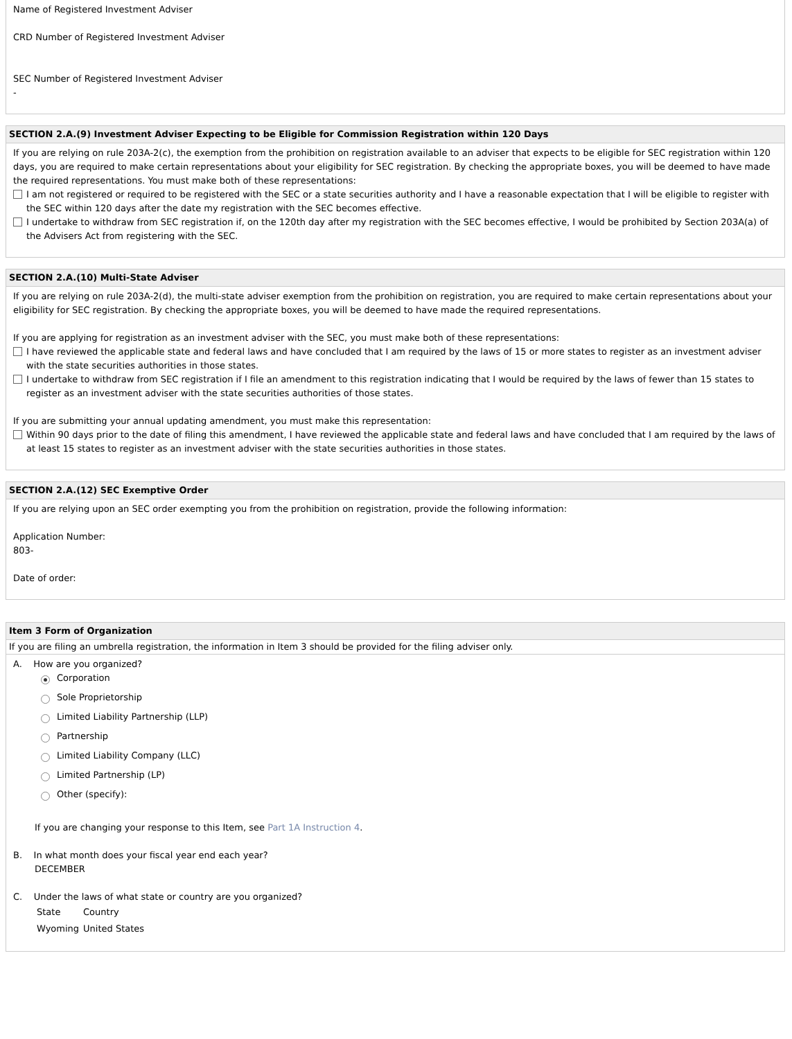Name of Registered Investment Adviser
CRD Number of Registered Investment Adviser
SEC Number of Registered Investment Adviser
-
SECTION 2.A.(9) Investment Adviser Expecting to be Eligible for Commission Registration within 120 Days
If you are relying on rule 203A-2(c), the exemption from the prohibition on registration available to an adviser that expects to be eligible for SEC registration within 120 days, you are required to make certain representations about your eligibility for SEC registration. By checking the appropriate boxes, you will be deemed to have made the required representations. You must make both of these representations:
I am not registered or required to be registered with the SEC or a state securities authority and I have a reasonable expectation that I will be eligible to register with the SEC within 120 days after the date my registration with the SEC becomes effective.
I undertake to withdraw from SEC registration if, on the 120th day after my registration with the SEC becomes effective, I would be prohibited by Section 203A(a) of the Advisers Act from registering with the SEC.
SECTION 2.A.(10) Multi-State Adviser
If you are relying on rule 203A-2(d), the multi-state adviser exemption from the prohibition on registration, you are required to make certain representations about your eligibility for SEC registration. By checking the appropriate boxes, you will be deemed to have made the required representations.
If you are applying for registration as an investment adviser with the SEC, you must make both of these representations:
I have reviewed the applicable state and federal laws and have concluded that I am required by the laws of 15 or more states to register as an investment adviser with the state securities authorities in those states.
I undertake to withdraw from SEC registration if I file an amendment to this registration indicating that I would be required by the laws of fewer than 15 states to register as an investment adviser with the state securities authorities of those states.
If you are submitting your annual updating amendment, you must make this representation:
Within 90 days prior to the date of filing this amendment, I have reviewed the applicable state and federal laws and have concluded that I am required by the laws of at least 15 states to register as an investment adviser with the state securities authorities in those states.
SECTION 2.A.(12) SEC Exemptive Order
If you are relying upon an SEC order exempting you from the prohibition on registration, provide the following information:
Application Number:
803-
Date of order:
Item 3 Form of Organization
If you are filing an umbrella registration, the information in Item 3 should be provided for the filing adviser only.
A. How are you organized?
Corporation
Sole Proprietorship
Limited Liability Partnership (LLP)
Partnership
Limited Liability Company (LLC)
Limited Partnership (LP)
Other (specify):
If you are changing your response to this Item, see Part 1A Instruction 4.
B. In what month does your fiscal year end each year?
DECEMBER
C. Under the laws of what state or country are you organized?
| State | Country |
| Wyoming | United States |